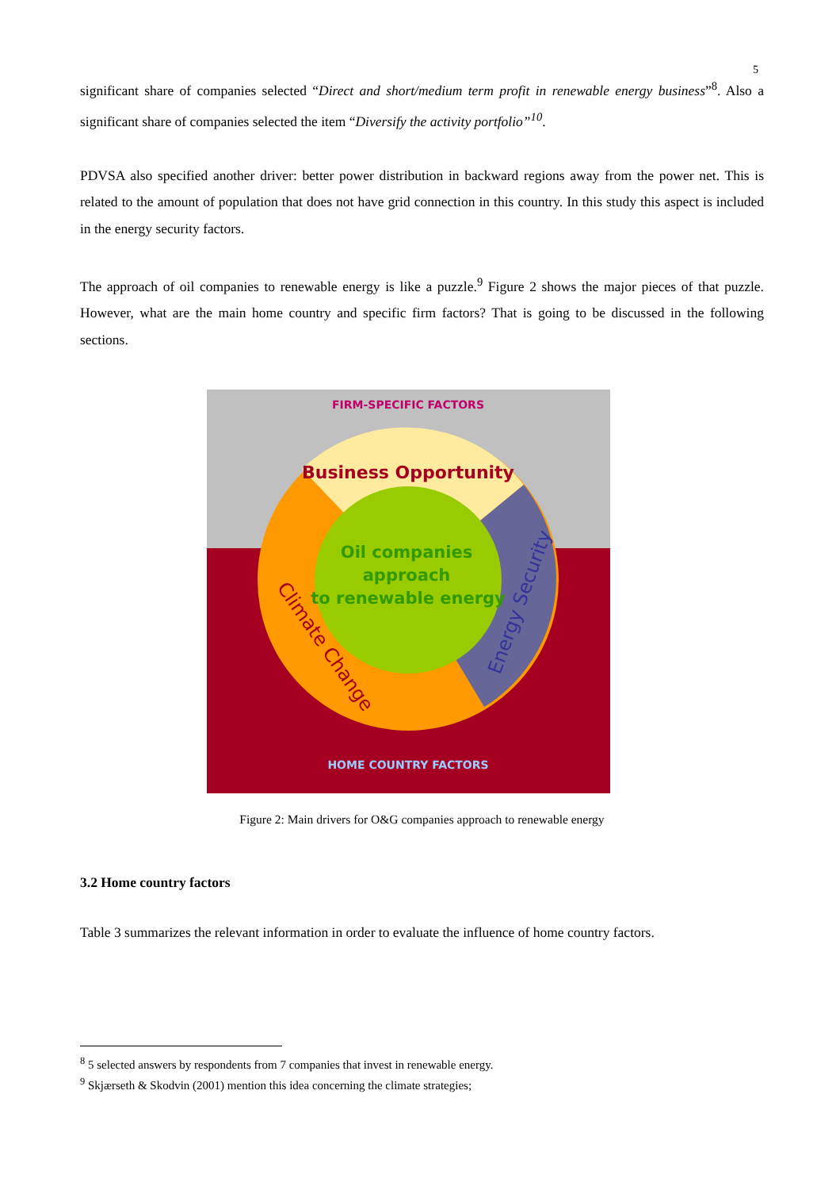5
significant share of companies selected “Direct and short/medium term profit in renewable energy business”<sup>8</sup>. Also a significant share of companies selected the item “Diversify the activity portfolio”<sup>10</sup>.
PDVSA also specified another driver: better power distribution in backward regions away from the power net. This is related to the amount of population that does not have grid connection in this country. In this study this aspect is included in the energy security factors.
The approach of oil companies to renewable energy is like a puzzle.<sup>9</sup> Figure 2 shows the major pieces of that puzzle. However, what are the main home country and specific firm factors? That is going to be discussed in the following sections.
FIRM-SPECIFIC FACTORS
Business Opportunity
Oil companies
approach
to renewable energy
Energy Security
Climate Change
HOME COUNTRY FACTORS
Figure 2: Main drivers for O&G companies approach to renewable energy
3.2 Home country factors
Table 3 summarizes the relevant information in order to evaluate the influence of home country factors.
<sup>8</sup> 5 selected answers by respondents from 7 companies that invest in renewable energy.
<sup>9</sup> Skjærseth & Skodvin (2001) mention this idea concerning the climate strategies;